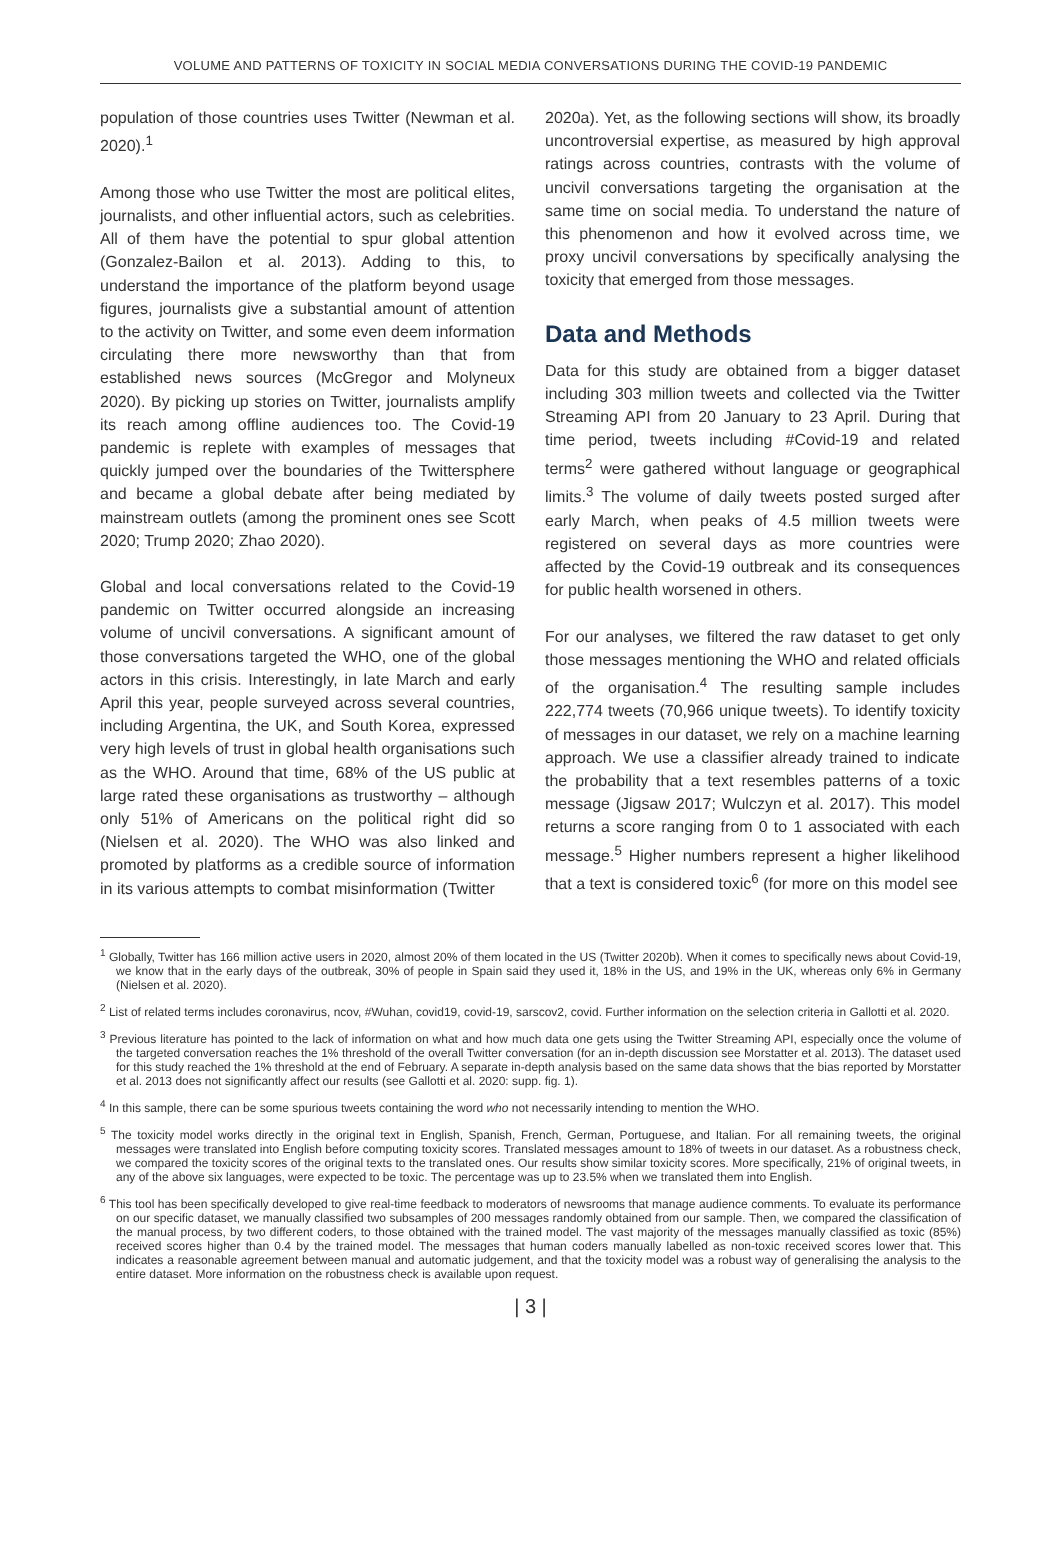VOLUME AND PATTERNS OF TOXICITY IN SOCIAL MEDIA CONVERSATIONS DURING THE COVID-19 PANDEMIC
population of those countries uses Twitter (Newman et al. 2020).<sup>1</sup>
Among those who use Twitter the most are political elites, journalists, and other influential actors, such as celebrities. All of them have the potential to spur global attention (Gonzalez-Bailon et al. 2013). Adding to this, to understand the importance of the platform beyond usage figures, journalists give a substantial amount of attention to the activity on Twitter, and some even deem information circulating there more newsworthy than that from established news sources (McGregor and Molyneux 2020). By picking up stories on Twitter, journalists amplify its reach among offline audiences too. The Covid-19 pandemic is replete with examples of messages that quickly jumped over the boundaries of the Twittersphere and became a global debate after being mediated by mainstream outlets (among the prominent ones see Scott 2020; Trump 2020; Zhao 2020).
Global and local conversations related to the Covid-19 pandemic on Twitter occurred alongside an increasing volume of uncivil conversations. A significant amount of those conversations targeted the WHO, one of the global actors in this crisis. Interestingly, in late March and early April this year, people surveyed across several countries, including Argentina, the UK, and South Korea, expressed very high levels of trust in global health organisations such as the WHO. Around that time, 68% of the US public at large rated these organisations as trustworthy – although only 51% of Americans on the political right did so (Nielsen et al. 2020). The WHO was also linked and promoted by platforms as a credible source of information in its various attempts to combat misinformation (Twitter
2020a). Yet, as the following sections will show, its broadly uncontroversial expertise, as measured by high approval ratings across countries, contrasts with the volume of uncivil conversations targeting the organisation at the same time on social media. To understand the nature of this phenomenon and how it evolved across time, we proxy uncivil conversations by specifically analysing the toxicity that emerged from those messages.
Data and Methods
Data for this study are obtained from a bigger dataset including 303 million tweets and collected via the Twitter Streaming API from 20 January to 23 April. During that time period, tweets including #Covid-19 and related terms<sup>2</sup> were gathered without language or geographical limits.<sup>3</sup> The volume of daily tweets posted surged after early March, when peaks of 4.5 million tweets were registered on several days as more countries were affected by the Covid-19 outbreak and its consequences for public health worsened in others.
For our analyses, we filtered the raw dataset to get only those messages mentioning the WHO and related officials of the organisation.<sup>4</sup> The resulting sample includes 222,774 tweets (70,966 unique tweets). To identify toxicity of messages in our dataset, we rely on a machine learning approach. We use a classifier already trained to indicate the probability that a text resembles patterns of a toxic message (Jigsaw 2017; Wulczyn et al. 2017). This model returns a score ranging from 0 to 1 associated with each message.<sup>5</sup> Higher numbers represent a higher likelihood that a text is considered toxic<sup>6</sup> (for more on this model see
<sup>1</sup> Globally, Twitter has 166 million active users in 2020, almost 20% of them located in the US (Twitter 2020b). When it comes to specifically news about Covid-19, we know that in the early days of the outbreak, 30% of people in Spain said they used it, 18% in the US, and 19% in the UK, whereas only 6% in Germany (Nielsen et al. 2020).
<sup>2</sup> List of related terms includes coronavirus, ncov, #Wuhan, covid19, covid-19, sarscov2, covid. Further information on the selection criteria in Gallotti et al. 2020.
<sup>3</sup> Previous literature has pointed to the lack of information on what and how much data one gets using the Twitter Streaming API, especially once the volume of the targeted conversation reaches the 1% threshold of the overall Twitter conversation (for an in-depth discussion see Morstatter et al. 2013). The dataset used for this study reached the 1% threshold at the end of February. A separate in-depth analysis based on the same data shows that the bias reported by Morstatter et al. 2013 does not significantly affect our results (see Gallotti et al. 2020: supp. fig. 1).
<sup>4</sup> In this sample, there can be some spurious tweets containing the word who not necessarily intending to mention the WHO.
<sup>5</sup> The toxicity model works directly in the original text in English, Spanish, French, German, Portuguese, and Italian. For all remaining tweets, the original messages were translated into English before computing toxicity scores. Translated messages amount to 18% of tweets in our dataset. As a robustness check, we compared the toxicity scores of the original texts to the translated ones. Our results show similar toxicity scores. More specifically, 21% of original tweets, in any of the above six languages, were expected to be toxic. The percentage was up to 23.5% when we translated them into English.
<sup>6</sup> This tool has been specifically developed to give real-time feedback to moderators of newsrooms that manage audience comments. To evaluate its performance on our specific dataset, we manually classified two subsamples of 200 messages randomly obtained from our sample. Then, we compared the classification of the manual process, by two different coders, to those obtained with the trained model. The vast majority of the messages manually classified as toxic (85%) received scores higher than 0.4 by the trained model. The messages that human coders manually labelled as non-toxic received scores lower that. This indicates a reasonable agreement between manual and automatic judgement, and that the toxicity model was a robust way of generalising the analysis to the entire dataset. More information on the robustness check is available upon request.
| 3 |